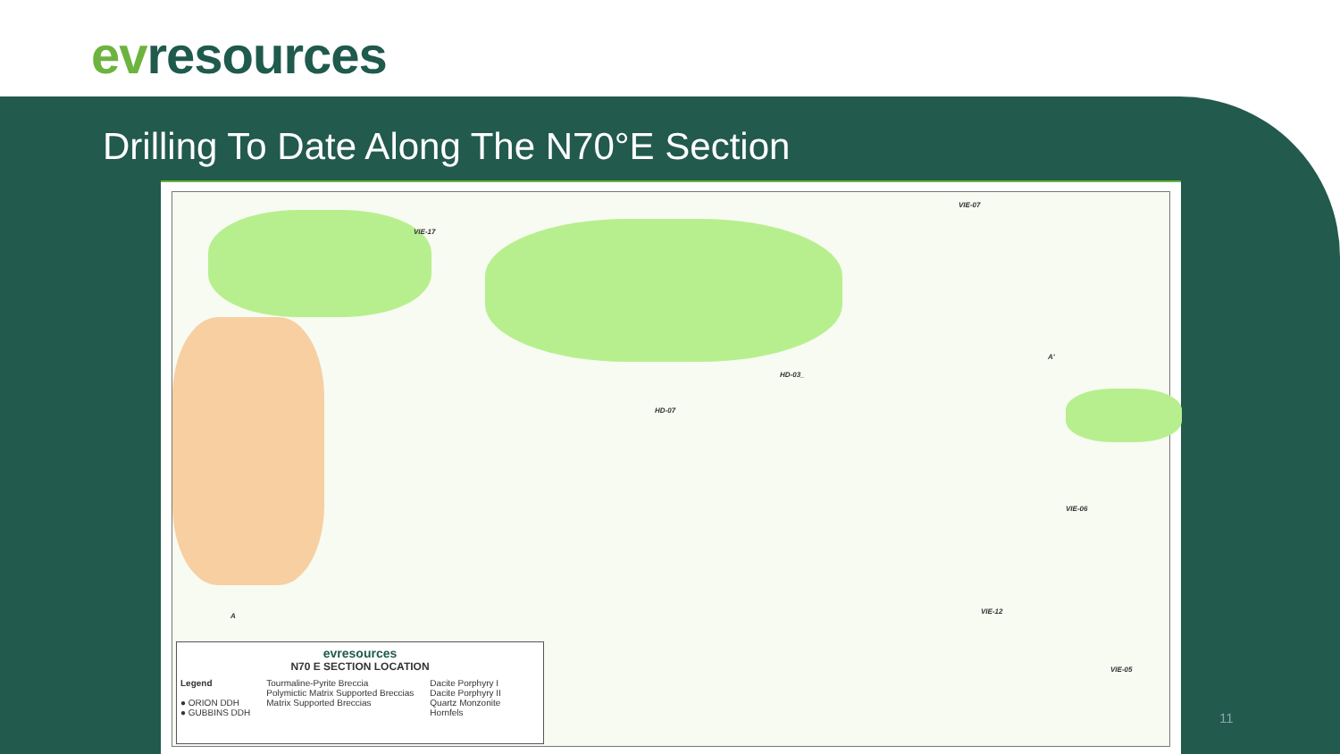evresources
Drilling To Date Along The N70°E Section
VIE-17
VIE-07
HD-03_
HD-07
A'
A
VIE-06
VIE-12
VIE-05
evresources
N70 E SECTION LOCATION
Legend
● ORION DDH
● GUBBINS DDH
Tourmaline-Pyrite Breccia
Polymictic Matrix Supported Breccias
Matrix Supported Breccias
Dacite Porphyry I
Dacite Porphyry II
Quartz Monzonite
Hornfels
11